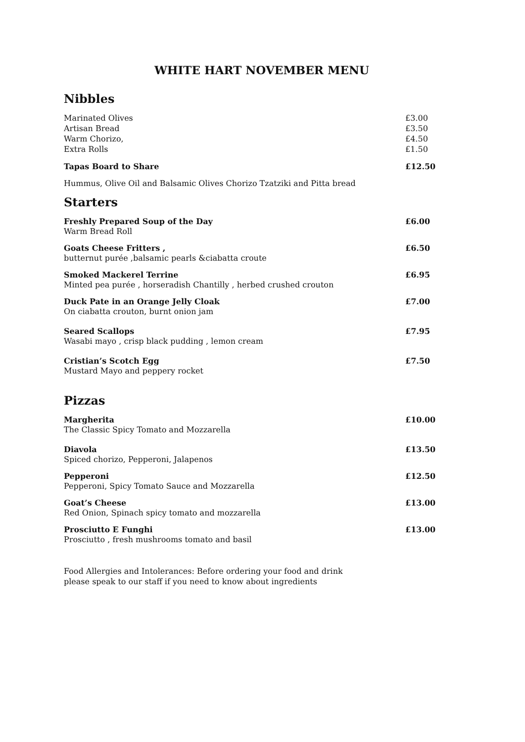WHITE HART NOVEMBER MENU
Nibbles
Marinated Olives £3.00
Artisan Bread £3.50
Warm Chorizo, £4.50
Extra Rolls £1.50
Tapas Board to Share £12.50
Hummus, Olive Oil and Balsamic Olives Chorizo Tzatziki and Pitta bread
Starters
Freshly Prepared Soup of the Day £6.00
Warm Bread Roll
Goats Cheese Fritters , £6.50
butternut purée ,balsamic pearls &ciabatta croute
Smoked Mackerel Terrine £6.95
Minted pea purée , horseradish Chantilly , herbed crushed crouton
Duck Pate in an Orange Jelly Cloak £7.00
On ciabatta crouton, burnt onion jam
Seared Scallops £7.95
Wasabi mayo , crisp black pudding , lemon cream
Cristian’s Scotch Egg £7.50
Mustard Mayo and peppery rocket
Pizzas
Margherita £10.00
The Classic Spicy Tomato and Mozzarella
Diavola £13.50
Spiced chorizo, Pepperoni, Jalapenos
Pepperoni £12.50
Pepperoni, Spicy Tomato Sauce and Mozzarella
Goat’s Cheese £13.00
Red Onion, Spinach spicy tomato and mozzarella
Prosciutto E Funghi £13.00
Prosciutto , fresh mushrooms tomato and basil
Food Allergies and Intolerances: Before ordering your food and drink
please speak to our staff if you need to know about ingredients